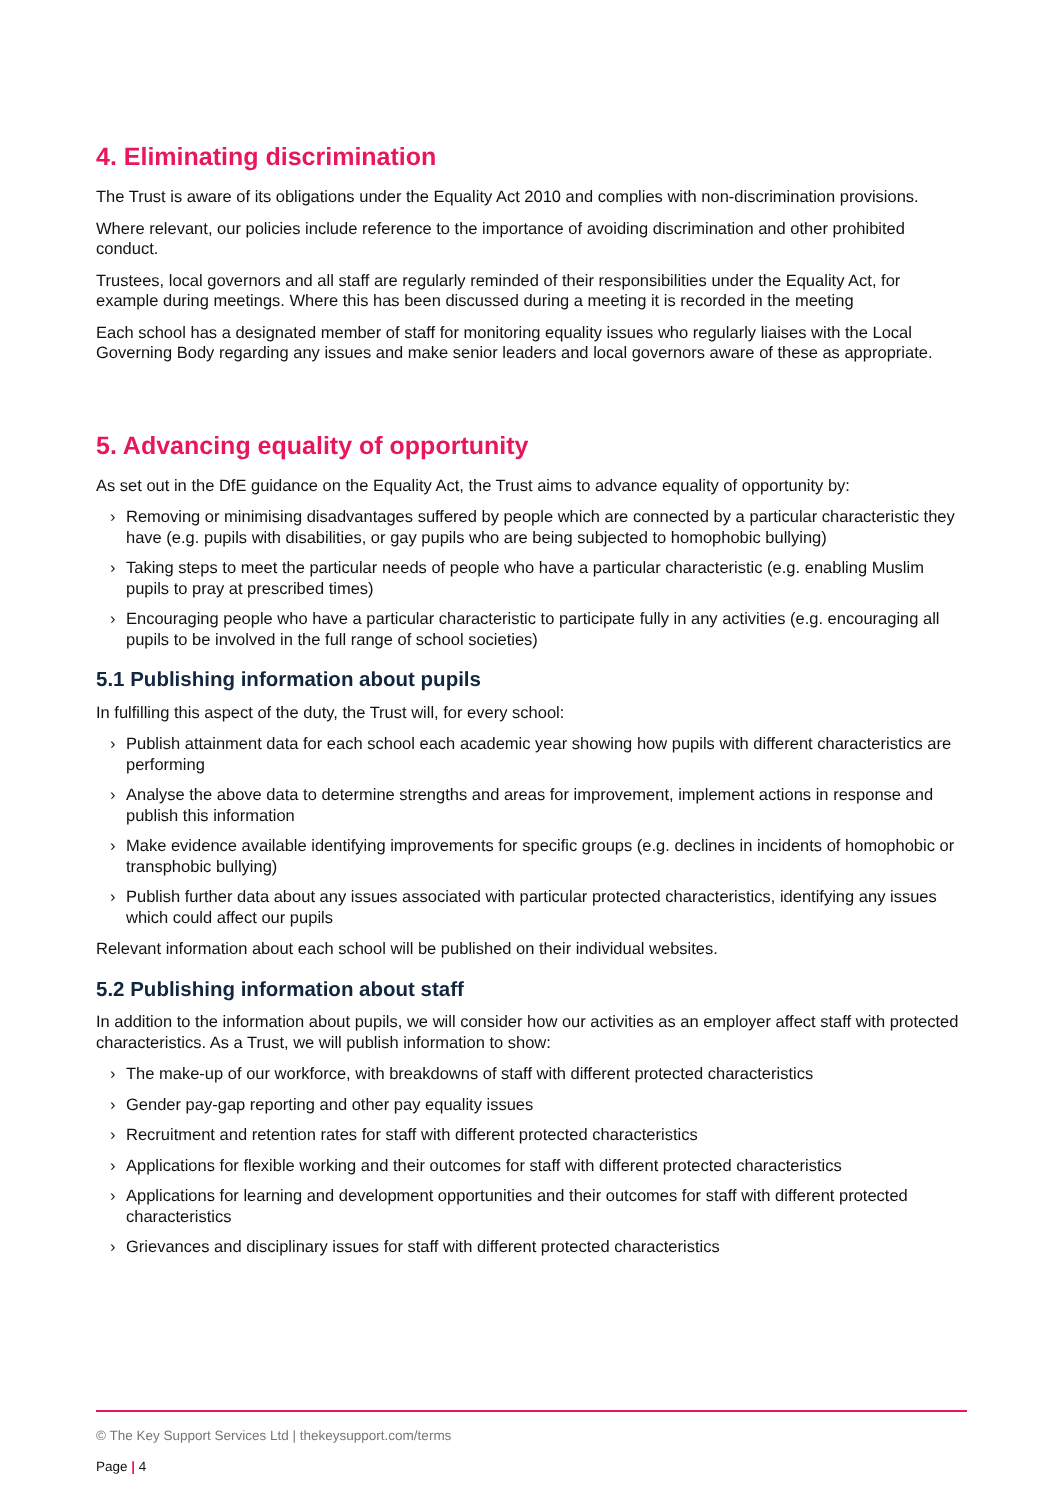4. Eliminating discrimination
The Trust is aware of its obligations under the Equality Act 2010 and complies with non-discrimination provisions.
Where relevant, our policies include reference to the importance of avoiding discrimination and other prohibited conduct.
Trustees, local governors and all staff are regularly reminded of their responsibilities under the Equality Act, for example during meetings. Where this has been discussed during a meeting it is recorded in the meeting
Each school has a designated member of staff for monitoring equality issues who regularly liaises with the Local Governing Body regarding any issues and make senior leaders and local governors aware of these as appropriate.
5. Advancing equality of opportunity
As set out in the DfE guidance on the Equality Act, the Trust aims to advance equality of opportunity by:
› Removing or minimising disadvantages suffered by people which are connected by a particular characteristic they have (e.g. pupils with disabilities, or gay pupils who are being subjected to homophobic bullying)
› Taking steps to meet the particular needs of people who have a particular characteristic (e.g. enabling Muslim pupils to pray at prescribed times)
› Encouraging people who have a particular characteristic to participate fully in any activities (e.g. encouraging all pupils to be involved in the full range of school societies)
5.1 Publishing information about pupils
In fulfilling this aspect of the duty, the Trust will, for every school:
› Publish attainment data for each school each academic year showing how pupils with different characteristics are performing
› Analyse the above data to determine strengths and areas for improvement, implement actions in response and publish this information
› Make evidence available identifying improvements for specific groups (e.g. declines in incidents of homophobic or transphobic bullying)
› Publish further data about any issues associated with particular protected characteristics, identifying any issues which could affect our pupils
Relevant information about each school will be published on their individual websites.
5.2 Publishing information about staff
In addition to the information about pupils, we will consider how our activities as an employer affect staff with protected characteristics. As a Trust, we will publish information to show:
› The make-up of our workforce, with breakdowns of staff with different protected characteristics
› Gender pay-gap reporting and other pay equality issues
› Recruitment and retention rates for staff with different protected characteristics
› Applications for flexible working and their outcomes for staff with different protected characteristics
› Applications for learning and development opportunities and their outcomes for staff with different protected characteristics
› Grievances and disciplinary issues for staff with different protected characteristics
© The Key Support Services Ltd | thekeysupport.com/terms
Page | 4